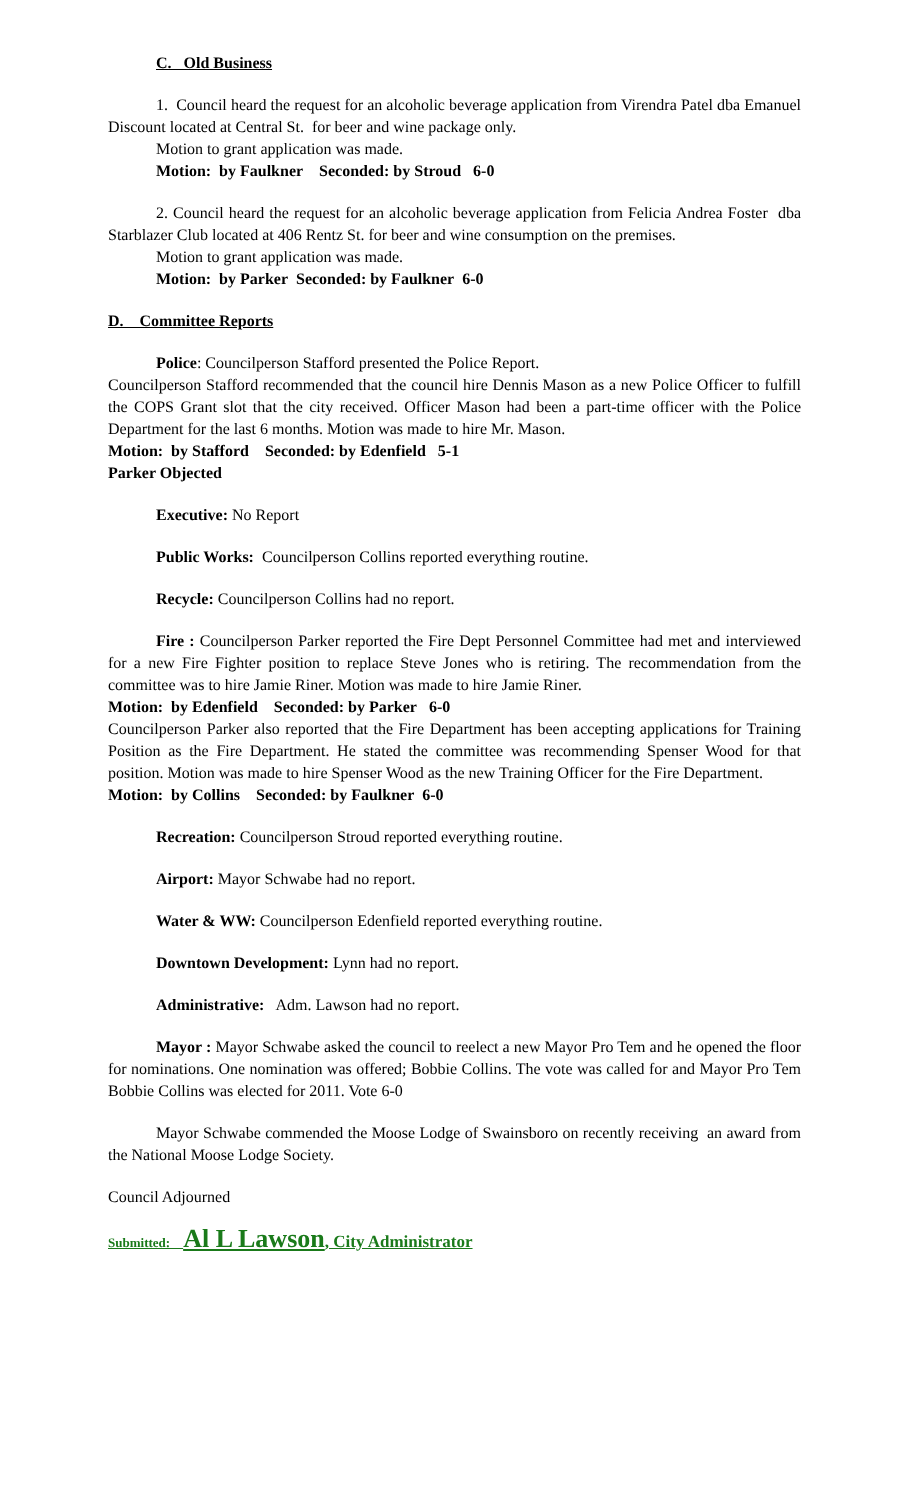C. Old Business
1. Council heard the request for an alcoholic beverage application from Virendra Patel dba Emanuel Discount located at Central St. for beer and wine package only.
Motion to grant application was made.
Motion: by Faulkner Seconded: by Stroud 6-0
2. Council heard the request for an alcoholic beverage application from Felicia Andrea Foster dba Starblazer Club located at 406 Rentz St. for beer and wine consumption on the premises.
Motion to grant application was made.
Motion: by Parker Seconded: by Faulkner 6-0
D. Committee Reports
Police: Councilperson Stafford presented the Police Report.
Councilperson Stafford recommended that the council hire Dennis Mason as a new Police Officer to fulfill the COPS Grant slot that the city received. Officer Mason had been a part-time officer with the Police Department for the last 6 months. Motion was made to hire Mr. Mason.
Motion: by Stafford Seconded: by Edenfield 5-1
Parker Objected
Executive: No Report
Public Works: Councilperson Collins reported everything routine.
Recycle: Councilperson Collins had no report.
Fire : Councilperson Parker reported the Fire Dept Personnel Committee had met and interviewed for a new Fire Fighter position to replace Steve Jones who is retiring. The recommendation from the committee was to hire Jamie Riner. Motion was made to hire Jamie Riner.
Motion: by Edenfield Seconded: by Parker 6-0
Councilperson Parker also reported that the Fire Department has been accepting applications for Training Position as the Fire Department. He stated the committee was recommending Spenser Wood for that position. Motion was made to hire Spenser Wood as the new Training Officer for the Fire Department.
Motion: by Collins Seconded: by Faulkner 6-0
Recreation: Councilperson Stroud reported everything routine.
Airport: Mayor Schwabe had no report.
Water & WW: Councilperson Edenfield reported everything routine.
Downtown Development: Lynn had no report.
Administrative: Adm. Lawson had no report.
Mayor : Mayor Schwabe asked the council to reelect a new Mayor Pro Tem and he opened the floor for nominations. One nomination was offered; Bobbie Collins. The vote was called for and Mayor Pro Tem Bobbie Collins was elected for 2011. Vote 6-0
Mayor Schwabe commended the Moose Lodge of Swainsboro on recently receiving an award from the National Moose Lodge Society.
Council Adjourned
Submitted: Al L Lawson, City Administrator